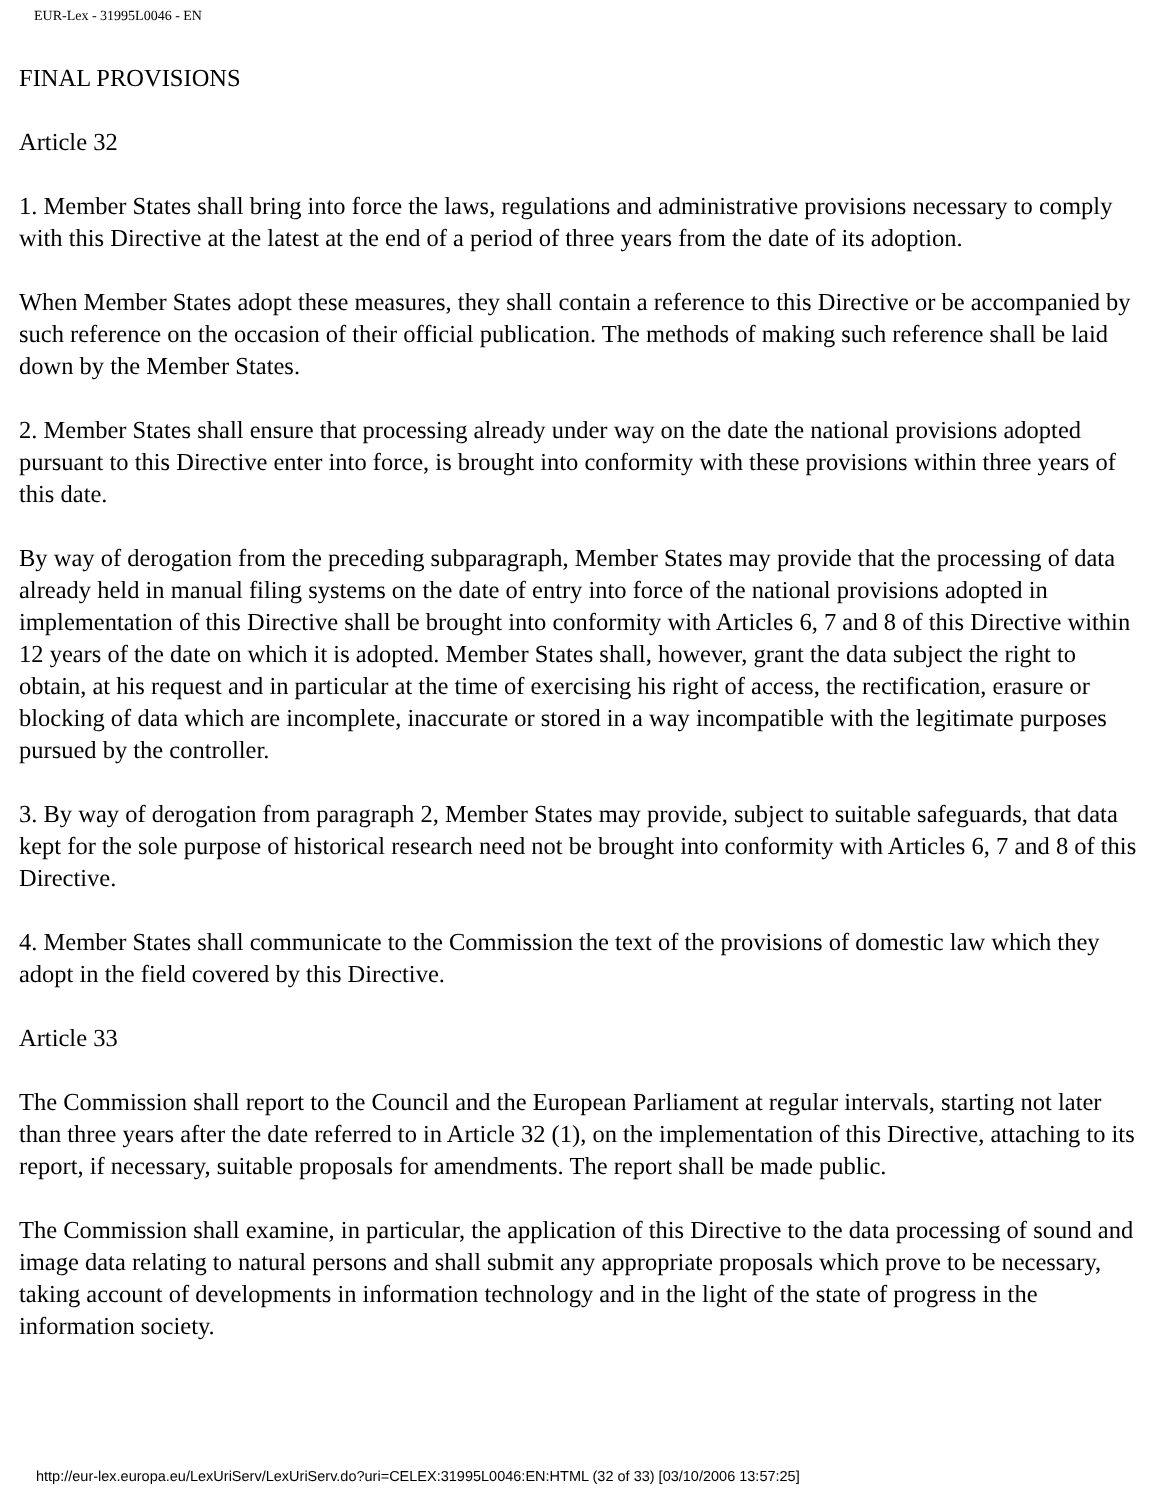EUR-Lex - 31995L0046 - EN
FINAL PROVISIONS
Article 32
1. Member States shall bring into force the laws, regulations and administrative provisions necessary to comply with this Directive at the latest at the end of a period of three years from the date of its adoption.
When Member States adopt these measures, they shall contain a reference to this Directive or be accompanied by such reference on the occasion of their official publication. The methods of making such reference shall be laid down by the Member States.
2. Member States shall ensure that processing already under way on the date the national provisions adopted pursuant to this Directive enter into force, is brought into conformity with these provisions within three years of this date.
By way of derogation from the preceding subparagraph, Member States may provide that the processing of data already held in manual filing systems on the date of entry into force of the national provisions adopted in implementation of this Directive shall be brought into conformity with Articles 6, 7 and 8 of this Directive within 12 years of the date on which it is adopted. Member States shall, however, grant the data subject the right to obtain, at his request and in particular at the time of exercising his right of access, the rectification, erasure or blocking of data which are incomplete, inaccurate or stored in a way incompatible with the legitimate purposes pursued by the controller.
3. By way of derogation from paragraph 2, Member States may provide, subject to suitable safeguards, that data kept for the sole purpose of historical research need not be brought into conformity with Articles 6, 7 and 8 of this Directive.
4. Member States shall communicate to the Commission the text of the provisions of domestic law which they adopt in the field covered by this Directive.
Article 33
The Commission shall report to the Council and the European Parliament at regular intervals, starting not later than three years after the date referred to in Article 32 (1), on the implementation of this Directive, attaching to its report, if necessary, suitable proposals for amendments. The report shall be made public.
The Commission shall examine, in particular, the application of this Directive to the data processing of sound and image data relating to natural persons and shall submit any appropriate proposals which prove to be necessary, taking account of developments in information technology and in the light of the state of progress in the information society.
http://eur-lex.europa.eu/LexUriServ/LexUriServ.do?uri=CELEX:31995L0046:EN:HTML (32 of 33) [03/10/2006 13:57:25]